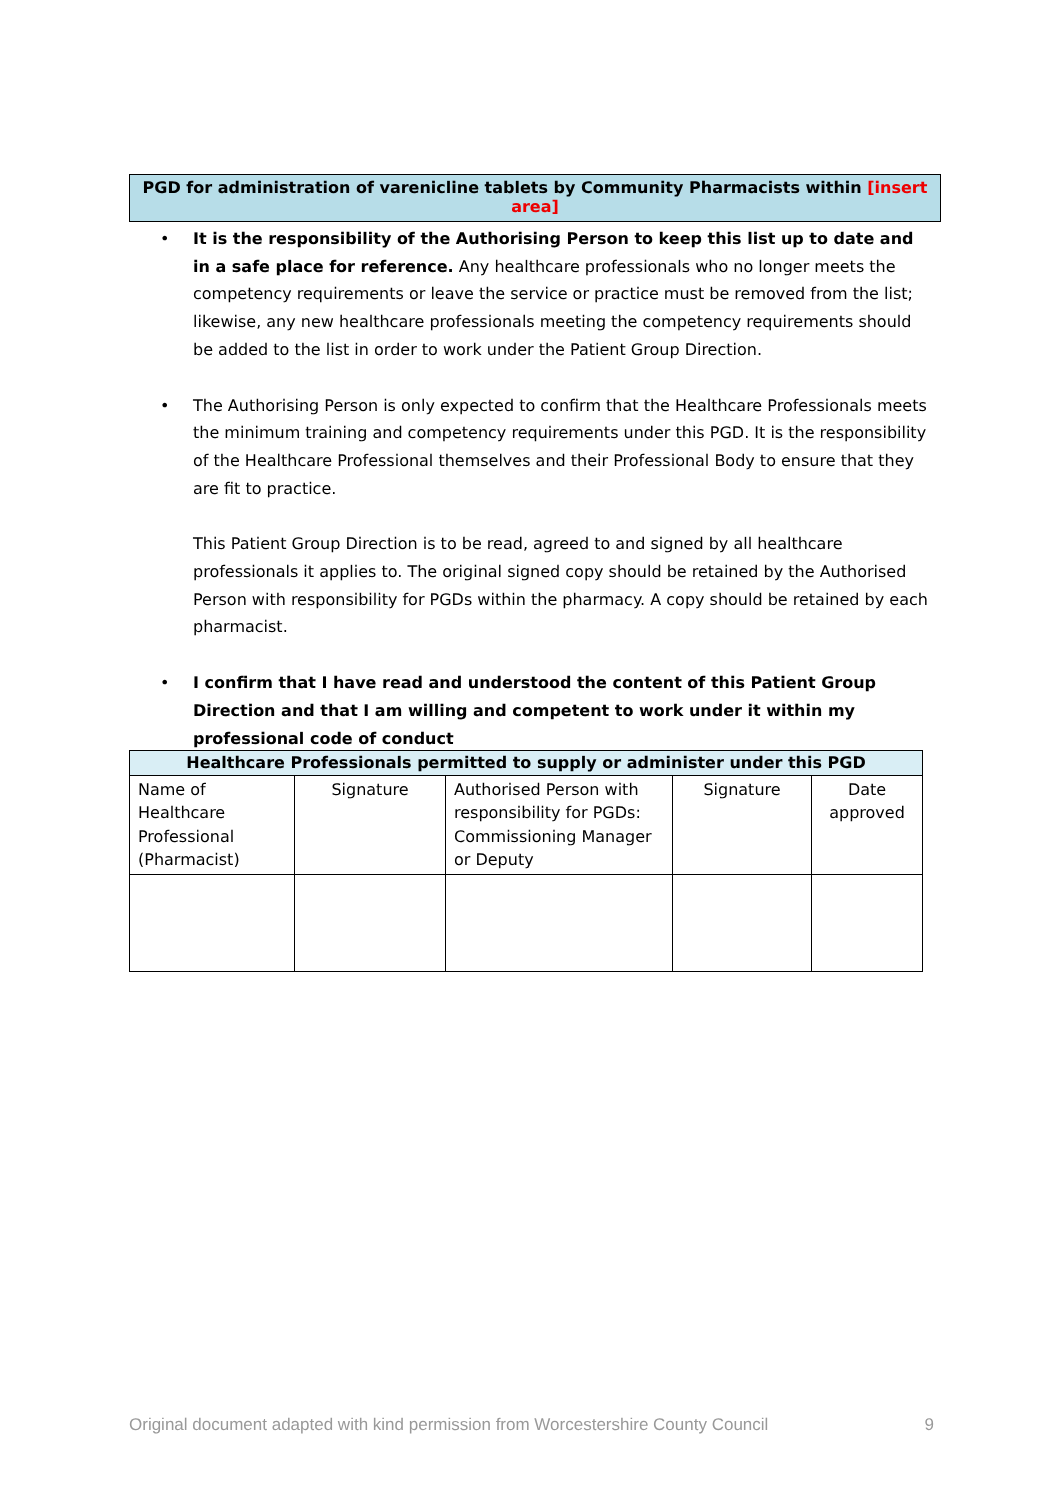PGD for administration of varenicline tablets by Community Pharmacists within [insert area]
• It is the responsibility of the Authorising Person to keep this list up to date and in a safe place for reference. Any healthcare professionals who no longer meets the competency requirements or leave the service or practice must be removed from the list; likewise, any new healthcare professionals meeting the competency requirements should be added to the list in order to work under the Patient Group Direction.
• The Authorising Person is only expected to confirm that the Healthcare Professionals meets the minimum training and competency requirements under this PGD. It is the responsibility of the Healthcare Professional themselves and their Professional Body to ensure that they are fit to practice.
This Patient Group Direction is to be read, agreed to and signed by all healthcare professionals it applies to. The original signed copy should be retained by the Authorised Person with responsibility for PGDs within the pharmacy. A copy should be retained by each pharmacist.
• I confirm that I have read and understood the content of this Patient Group Direction and that I am willing and competent to work under it within my professional code of conduct
| Healthcare Professionals permitted to supply or administer under this PGD | | | | |
| --- | --- | --- | --- | --- |
| Name of Healthcare Professional (Pharmacist) | Signature | Authorised Person with responsibility for PGDs: Commissioning Manager or Deputy | Signature | Date approved |
Original document adapted with kind permission from Worcestershire County Council 9